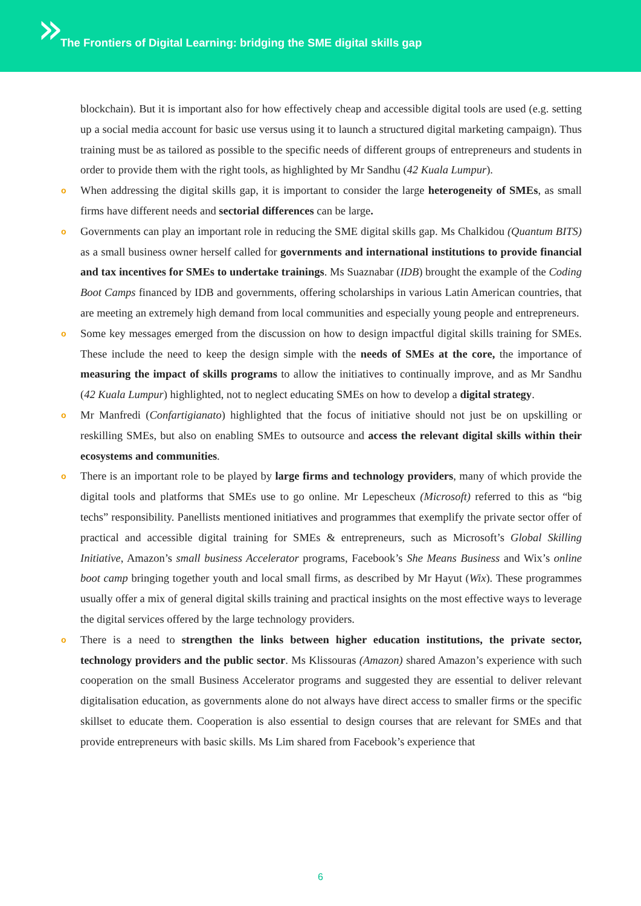»
The Frontiers of Digital Learning: bridging the SME digital skills gap
blockchain). But it is important also for how effectively cheap and accessible digital tools are used (e.g. setting up a social media account for basic use versus using it to launch a structured digital marketing campaign). Thus training must be as tailored as possible to the specific needs of different groups of entrepreneurs and students in order to provide them with the right tools, as highlighted by Mr Sandhu (42 Kuala Lumpur).
o When addressing the digital skills gap, it is important to consider the large heterogeneity of SMEs, as small firms have different needs and sectorial differences can be large.
o Governments can play an important role in reducing the SME digital skills gap. Ms Chalkidou (Quantum BITS) as a small business owner herself called for governments and international institutions to provide financial and tax incentives for SMEs to undertake trainings. Ms Suaznabar (IDB) brought the example of the Coding Boot Camps financed by IDB and governments, offering scholarships in various Latin American countries, that are meeting an extremely high demand from local communities and especially young people and entrepreneurs.
o Some key messages emerged from the discussion on how to design impactful digital skills training for SMEs. These include the need to keep the design simple with the needs of SMEs at the core, the importance of measuring the impact of skills programs to allow the initiatives to continually improve, and as Mr Sandhu (42 Kuala Lumpur) highlighted, not to neglect educating SMEs on how to develop a digital strategy.
o Mr Manfredi (Confartigianato) highlighted that the focus of initiative should not just be on upskilling or reskilling SMEs, but also on enabling SMEs to outsource and access the relevant digital skills within their ecosystems and communities.
o There is an important role to be played by large firms and technology providers, many of which provide the digital tools and platforms that SMEs use to go online. Mr Lepescheux (Microsoft) referred to this as “big techs” responsibility. Panellists mentioned initiatives and programmes that exemplify the private sector offer of practical and accessible digital training for SMEs & entrepreneurs, such as Microsoft’s Global Skilling Initiative, Amazon’s small business Accelerator programs, Facebook’s She Means Business and Wix’s online boot camp bringing together youth and local small firms, as described by Mr Hayut (Wix). These programmes usually offer a mix of general digital skills training and practical insights on the most effective ways to leverage the digital services offered by the large technology providers.
o There is a need to strengthen the links between higher education institutions, the private sector, technology providers and the public sector. Ms Klissouras (Amazon) shared Amazon’s experience with such cooperation on the small Business Accelerator programs and suggested they are essential to deliver relevant digitalisation education, as governments alone do not always have direct access to smaller firms or the specific skillset to educate them. Cooperation is also essential to design courses that are relevant for SMEs and that provide entrepreneurs with basic skills. Ms Lim shared from Facebook’s experience that
6